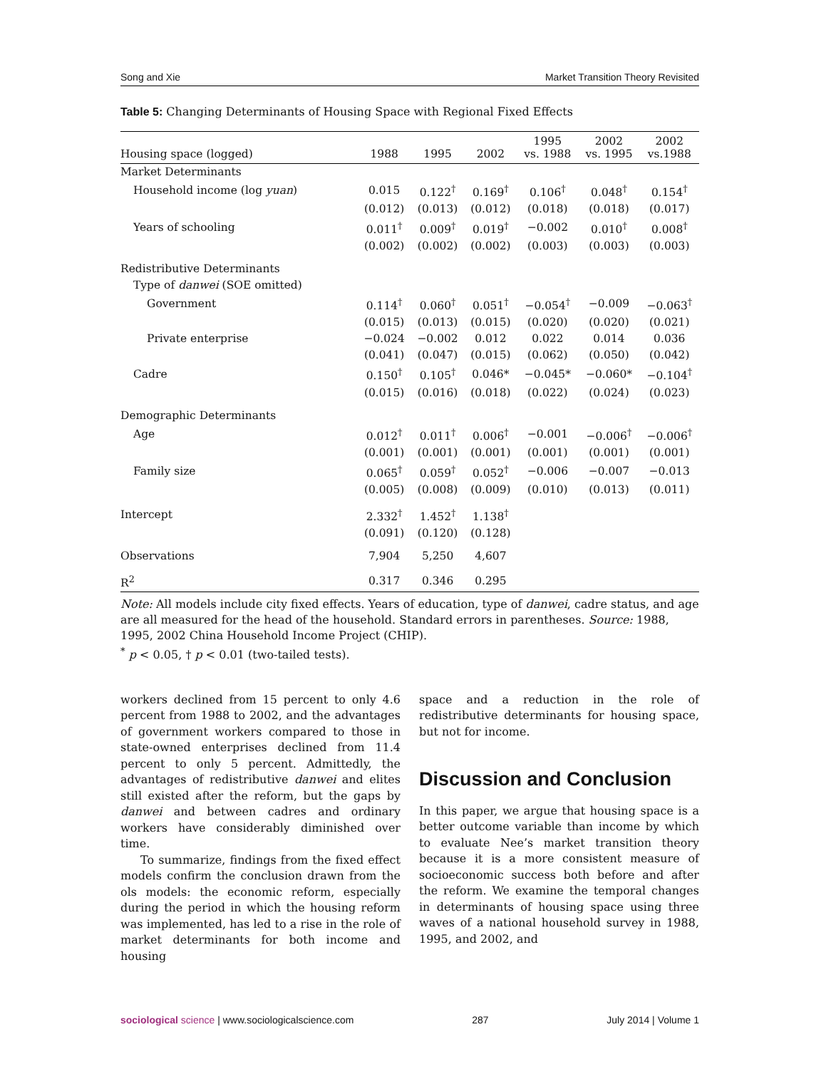Song and Xie Market Transition Theory Revisited
Table 5: Changing Determinants of Housing Space with Regional Fixed Effects
| Housing space (logged) | 1988 | 1995 | 2002 | 1995 vs. 1988 | 2002 vs. 1995 | 2002 vs.1988 |
| --- | --- | --- | --- | --- | --- | --- |
| Market Determinants | | | | | | |
| Household income (log yuan ) | 0.015 | 0.122<sup>†</sup> | 0.169<sup>†</sup> | 0.106<sup>†</sup> | 0.048<sup>†</sup> | 0.154<sup>†</sup> |
| | (0.012) | (0.013) | (0.012) | (0.018) | (0.018) | (0.017) |
| Years of schooling | 0.011<sup>†</sup> | 0.009<sup>†</sup> | 0.019<sup>†</sup> | −0.002 | 0.010<sup>†</sup> | 0.008<sup>†</sup> |
| | (0.002) | (0.002) | (0.002) | (0.003) | (0.003) | (0.003) |
| Redistributive Determinants | | | | | | |
| Type of danwei (SOE omitted) | | | | | | |
| Government | 0.114<sup>†</sup> | 0.060<sup>†</sup> | 0.051<sup>†</sup> | −0.054<sup>†</sup> | −0.009 | −0.063<sup>†</sup> |
| | (0.015) | (0.013) | (0.015) | (0.020) | (0.020) | (0.021) |
| Private enterprise | −0.024 | −0.002 | 0.012 | 0.022 | 0.014 | 0.036 |
| | (0.041) | (0.047) | (0.015) | (0.062) | (0.050) | (0.042) |
| Cadre | 0.150<sup>†</sup> | 0.105<sup>†</sup> | 0.046* | −0.045* | −0.060* | −0.104<sup>†</sup> |
| | (0.015) | (0.016) | (0.018) | (0.022) | (0.024) | (0.023) |
| Demographic Determinants | | | | | | |
| Age | 0.012<sup>†</sup> | 0.011<sup>†</sup> | 0.006<sup>†</sup> | −0.001 | −0.006<sup>†</sup> | −0.006<sup>†</sup> |
| | (0.001) | (0.001) | (0.001) | (0.001) | (0.001) | (0.001) |
| Family size | 0.065<sup>†</sup> | 0.059<sup>†</sup> | 0.052<sup>†</sup> | −0.006 | −0.007 | −0.013 |
| | (0.005) | (0.008) | (0.009) | (0.010) | (0.013) | (0.011) |
| Intercept | 2.332<sup>†</sup> | 1.452<sup>†</sup> | 1.138<sup>†</sup> | | | |
| | (0.091) | (0.120) | (0.128) | | | |
| Observations | 7,904 | 5,250 | 4,607 | | | |
| R<sup>2</sup> | 0.317 | 0.346 | 0.295 | | | |
Note: All models include city fixed effects. Years of education, type of danwei, cadre status, and age are all measured for the head of the household. Standard errors in parentheses. Source: 1988, 1995, 2002 China Household Income Project (CHIP).
<sup>*</sup> p < 0.05, † p < 0.01 (two-tailed tests).
workers declined from 15 percent to only 4.6 percent from 1988 to 2002, and the advantages of government workers compared to those in state-owned enterprises declined from 11.4 percent to only 5 percent. Admittedly, the advantages of redistributive danwei and elites still existed after the reform, but the gaps by danwei and between cadres and ordinary workers have considerably diminished over time.
To summarize, findings from the fixed effect models confirm the conclusion drawn from the ols models: the economic reform, especially during the period in which the housing reform was implemented, has led to a rise in the role of market determinants for both income and housing
space and a reduction in the role of redistributive determinants for housing space, but not for income.
Discussion and Conclusion
In this paper, we argue that housing space is a better outcome variable than income by which to evaluate Nee’s market transition theory because it is a more consistent measure of socioeconomic success both before and after the reform. We examine the temporal changes in determinants of housing space using three waves of a national household survey in 1988, 1995, and 2002, and
sociological science | www.sociologicalscience.com 287 July 2014 | Volume 1